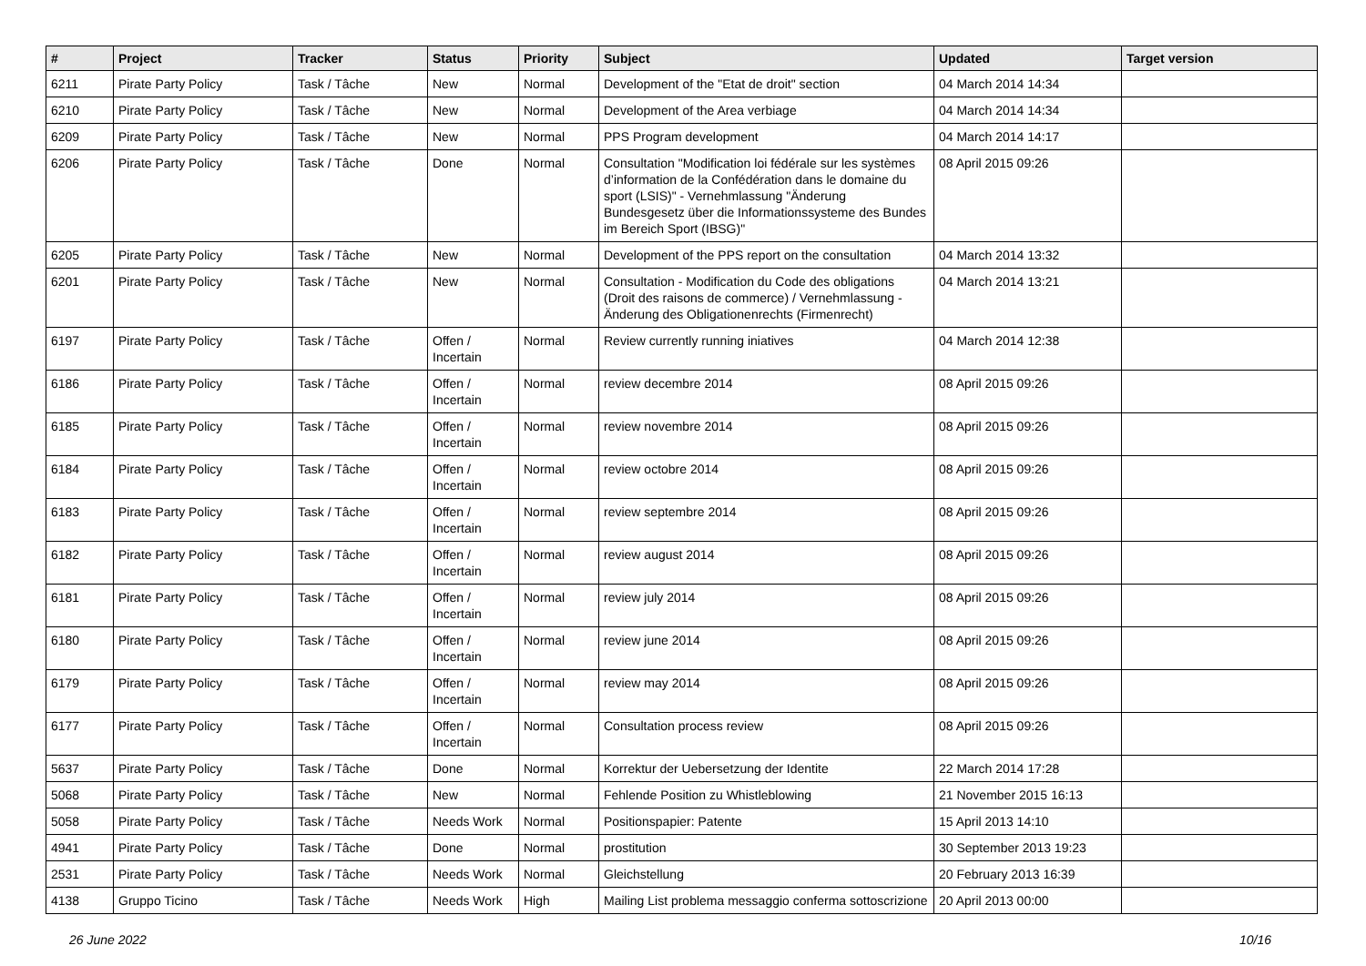| # | Project | Tracker | Status | Priority | Subject | Updated | Target version |
| --- | --- | --- | --- | --- | --- | --- | --- |
| 6211 | Pirate Party Policy | Task / Tâche | New | Normal | Development of the "Etat de droit" section | 04 March 2014 14:34 | |
| 6210 | Pirate Party Policy | Task / Tâche | New | Normal | Development of the Area verbiage | 04 March 2014 14:34 | |
| 6209 | Pirate Party Policy | Task / Tâche | New | Normal | PPS Program development | 04 March 2014 14:17 | |
| 6206 | Pirate Party Policy | Task / Tâche | Done | Normal | Consultation "Modification loi fédérale sur les systèmes d’information de la Confédération dans le domaine du sport (LSIS)" - Vernehmlassung "Änderung Bundesgesetz über die Informationssysteme des Bundes im Bereich Sport (IBSG)" | 08 April 2015 09:26 | |
| 6205 | Pirate Party Policy | Task / Tâche | New | Normal | Development of the PPS report on the consultation | 04 March 2014 13:32 | |
| 6201 | Pirate Party Policy | Task / Tâche | New | Normal | Consultation - Modification du Code des obligations (Droit des raisons de commerce) / Vernehmlassung - Änderung des Obligationenrechts (Firmenrecht) | 04 March 2014 13:21 | |
| 6197 | Pirate Party Policy | Task / Tâche | Offen / Incertain | Normal | Review currently running iniatives | 04 March 2014 12:38 | |
| 6186 | Pirate Party Policy | Task / Tâche | Offen / Incertain | Normal | review decembre 2014 | 08 April 2015 09:26 | |
| 6185 | Pirate Party Policy | Task / Tâche | Offen / Incertain | Normal | review novembre 2014 | 08 April 2015 09:26 | |
| 6184 | Pirate Party Policy | Task / Tâche | Offen / Incertain | Normal | review octobre 2014 | 08 April 2015 09:26 | |
| 6183 | Pirate Party Policy | Task / Tâche | Offen / Incertain | Normal | review septembre 2014 | 08 April 2015 09:26 | |
| 6182 | Pirate Party Policy | Task / Tâche | Offen / Incertain | Normal | review august 2014 | 08 April 2015 09:26 | |
| 6181 | Pirate Party Policy | Task / Tâche | Offen / Incertain | Normal | review july 2014 | 08 April 2015 09:26 | |
| 6180 | Pirate Party Policy | Task / Tâche | Offen / Incertain | Normal | review june 2014 | 08 April 2015 09:26 | |
| 6179 | Pirate Party Policy | Task / Tâche | Offen / Incertain | Normal | review may 2014 | 08 April 2015 09:26 | |
| 6177 | Pirate Party Policy | Task / Tâche | Offen / Incertain | Normal | Consultation process review | 08 April 2015 09:26 | |
| 5637 | Pirate Party Policy | Task / Tâche | Done | Normal | Korrektur der Uebersetzung der Identite | 22 March 2014 17:28 | |
| 5068 | Pirate Party Policy | Task / Tâche | New | Normal | Fehlende Position zu Whistleblowing | 21 November 2015 16:13 | |
| 5058 | Pirate Party Policy | Task / Tâche | Needs Work | Normal | Positionspapier: Patente | 15 April 2013 14:10 | |
| 4941 | Pirate Party Policy | Task / Tâche | Done | Normal | prostitution | 30 September 2013 19:23 | |
| 2531 | Pirate Party Policy | Task / Tâche | Needs Work | Normal | Gleichstellung | 20 February 2013 16:39 | |
| 4138 | Gruppo Ticino | Task / Tâche | Needs Work | High | Mailing List problema messaggio conferma sottoscrizione | 20 April 2013 00:00 | |
26 June 2022 10/16